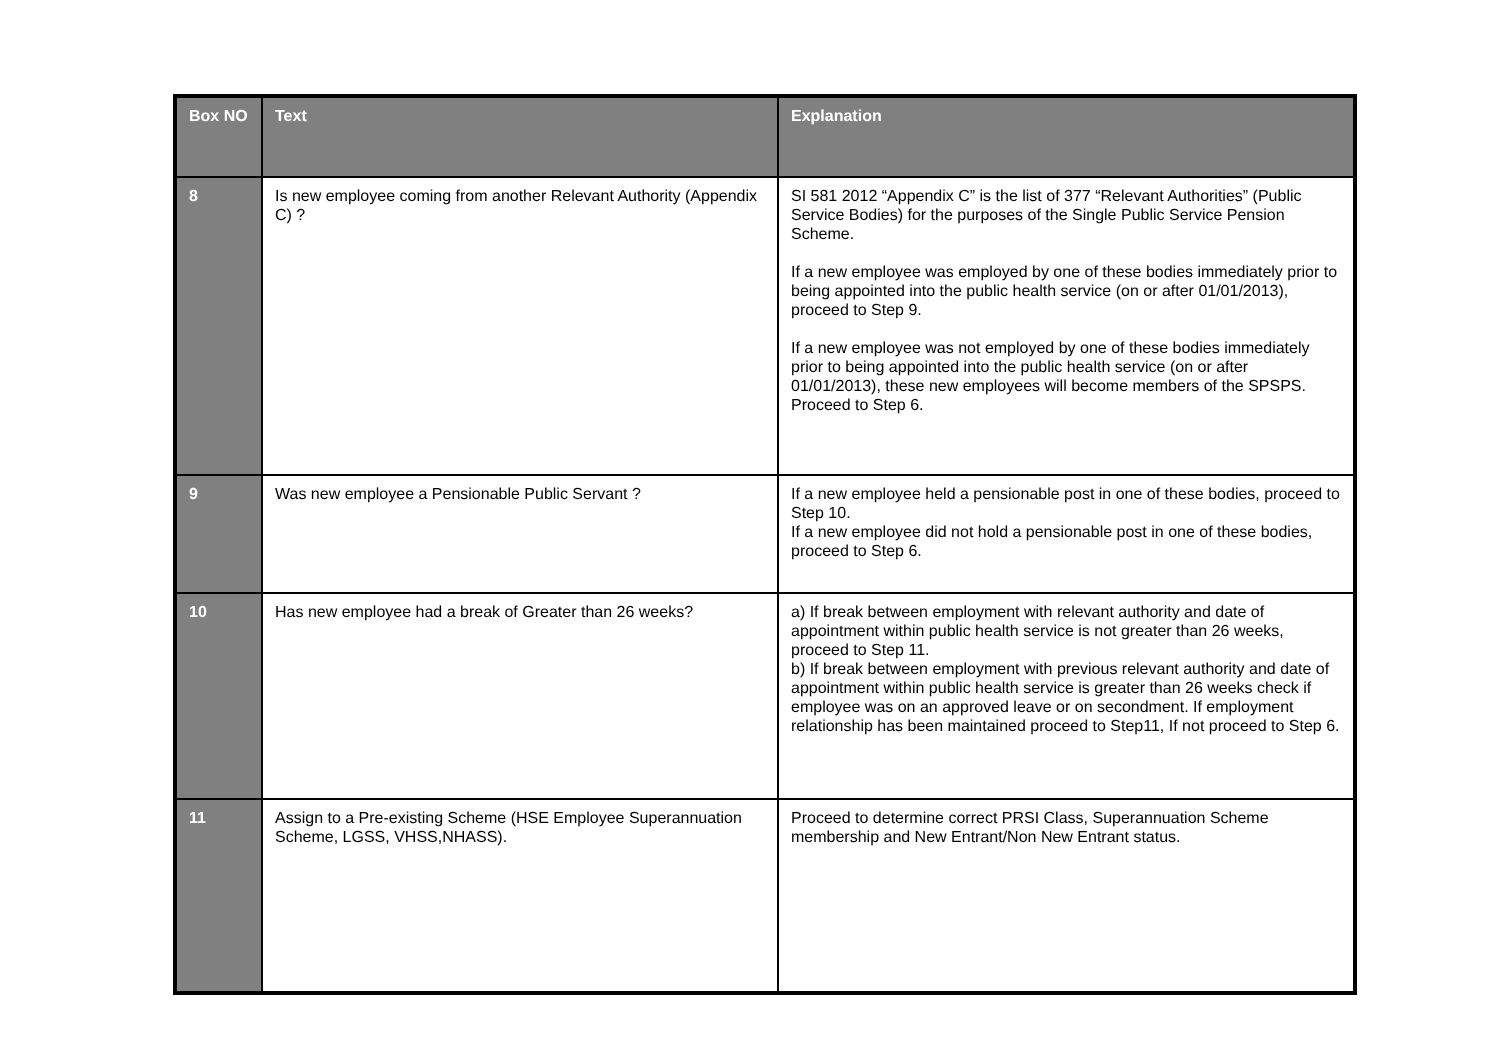| Box NO | Text | Explanation |
| --- | --- | --- |
| 8 | Is new employee coming from another Relevant Authority (Appendix C) ? | SI 581 2012 “Appendix C” is the list of 377 “Relevant Authorities” (Public Service Bodies) for the purposes of the Single Public Service Pension Scheme. If a new employee was employed by one of these bodies immediately prior to being appointed into the public health service (on or after 01/01/2013), proceed to Step 9. If a new employee was not employed by one of these bodies immediately prior to being appointed into the public health service (on or after 01/01/2013), these new employees will become members of the SPSPS. Proceed to Step 6. |
| 9 | Was new employee a Pensionable Public Servant ? | If a new employee held a pensionable post in one of these bodies, proceed to Step 10. If a new employee did not hold a pensionable post in one of these bodies, proceed to Step 6. |
| 10 | Has new employee had a break of Greater than 26 weeks? | a) If break between employment with relevant authority and date of appointment within public health service is not greater than 26 weeks, proceed to Step 11. b) If break between employment with previous relevant authority and date of appointment within public health service is greater than 26 weeks check if employee was on an approved leave or on secondment. If employment relationship has been maintained proceed to Step11, If not proceed to Step 6. |
| 11 | Assign to a Pre-existing Scheme (HSE Employee Superannuation Scheme, LGSS, VHSS,NHASS). | Proceed to determine correct PRSI Class, Superannuation Scheme membership and New Entrant/Non New Entrant status. |